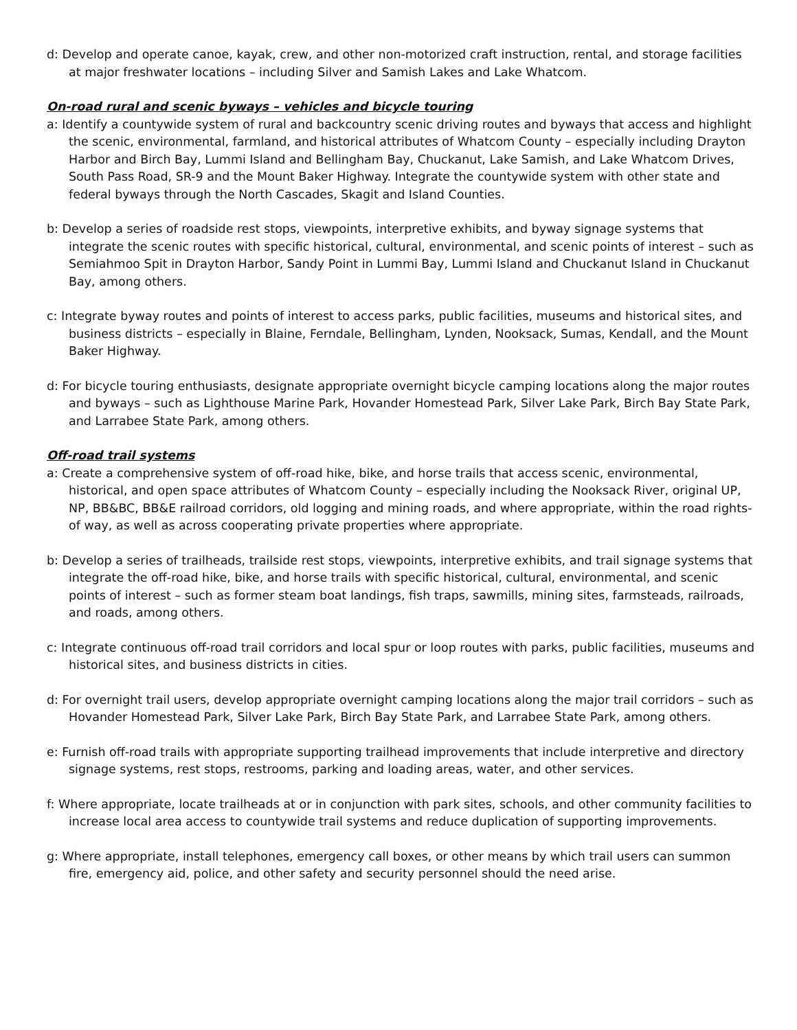d: Develop and operate canoe, kayak, crew, and other non-motorized craft instruction, rental, and storage facilities at major freshwater locations – including Silver and Samish Lakes and Lake Whatcom.
On-road rural and scenic byways – vehicles and bicycle touring
a: Identify a countywide system of rural and backcountry scenic driving routes and byways that access and highlight the scenic, environmental, farmland, and historical attributes of Whatcom County – especially including Drayton Harbor and Birch Bay, Lummi Island and Bellingham Bay, Chuckanut, Lake Samish, and Lake Whatcom Drives, South Pass Road, SR-9 and the Mount Baker Highway. Integrate the countywide system with other state and federal byways through the North Cascades, Skagit and Island Counties.
b: Develop a series of roadside rest stops, viewpoints, interpretive exhibits, and byway signage systems that integrate the scenic routes with specific historical, cultural, environmental, and scenic points of interest – such as Semiahmoo Spit in Drayton Harbor, Sandy Point in Lummi Bay, Lummi Island and Chuckanut Island in Chuckanut Bay, among others.
c: Integrate byway routes and points of interest to access parks, public facilities, museums and historical sites, and business districts – especially in Blaine, Ferndale, Bellingham, Lynden, Nooksack, Sumas, Kendall, and the Mount Baker Highway.
d: For bicycle touring enthusiasts, designate appropriate overnight bicycle camping locations along the major routes and byways – such as Lighthouse Marine Park, Hovander Homestead Park, Silver Lake Park, Birch Bay State Park, and Larrabee State Park, among others.
Off-road trail systems
a: Create a comprehensive system of off-road hike, bike, and horse trails that access scenic, environmental, historical, and open space attributes of Whatcom County – especially including the Nooksack River, original UP, NP, BB&BC, BB&E railroad corridors, old logging and mining roads, and where appropriate, within the road rights-of way, as well as across cooperating private properties where appropriate.
b: Develop a series of trailheads, trailside rest stops, viewpoints, interpretive exhibits, and trail signage systems that integrate the off-road hike, bike, and horse trails with specific historical, cultural, environmental, and scenic points of interest – such as former steam boat landings, fish traps, sawmills, mining sites, farmsteads, railroads, and roads, among others.
c: Integrate continuous off-road trail corridors and local spur or loop routes with parks, public facilities, museums and historical sites, and business districts in cities.
d: For overnight trail users, develop appropriate overnight camping locations along the major trail corridors – such as Hovander Homestead Park, Silver Lake Park, Birch Bay State Park, and Larrabee State Park, among others.
e: Furnish off-road trails with appropriate supporting trailhead improvements that include interpretive and directory signage systems, rest stops, restrooms, parking and loading areas, water, and other services.
f: Where appropriate, locate trailheads at or in conjunction with park sites, schools, and other community facilities to increase local area access to countywide trail systems and reduce duplication of supporting improvements.
g: Where appropriate, install telephones, emergency call boxes, or other means by which trail users can summon fire, emergency aid, police, and other safety and security personnel should the need arise.